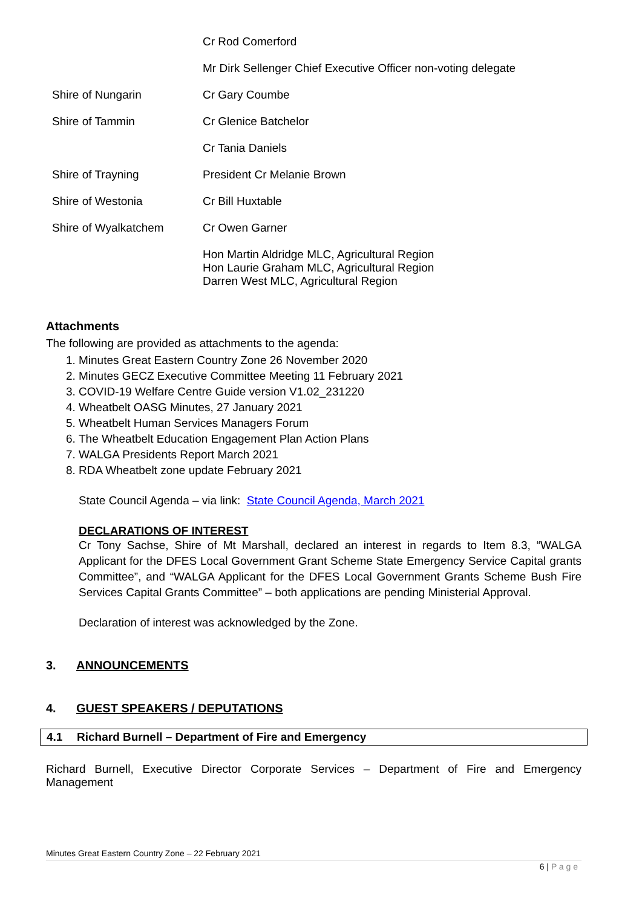| | Cr Rod Comerford |
| | Mr Dirk Sellenger Chief Executive Officer non-voting delegate |
| Shire of Nungarin | Cr Gary Coumbe |
| Shire of Tammin | Cr Glenice Batchelor |
| | Cr Tania Daniels |
| Shire of Trayning | President Cr Melanie Brown |
| Shire of Westonia | Cr Bill Huxtable |
| Shire of Wyalkatchem | Cr Owen Garner |
| | Hon Martin Aldridge MLC, Agricultural Region Hon Laurie Graham MLC, Agricultural Region Darren West MLC, Agricultural Region |
Attachments
The following are provided as attachments to the agenda:
1. Minutes Great Eastern Country Zone 26 November 2020
2. Minutes GECZ Executive Committee Meeting 11 February 2021
3. COVID-19 Welfare Centre Guide version V1.02_231220
4. Wheatbelt OASG Minutes, 27 January 2021
5. Wheatbelt Human Services Managers Forum
6. The Wheatbelt Education Engagement Plan Action Plans
7. WALGA Presidents Report March 2021
8. RDA Wheatbelt zone update February 2021
State Council Agenda – via link: State Council Agenda, March 2021
DECLARATIONS OF INTEREST
Cr Tony Sachse, Shire of Mt Marshall, declared an interest in regards to Item 8.3, “WALGA Applicant for the DFES Local Government Grant Scheme State Emergency Service Capital grants Committee”, and “WALGA Applicant for the DFES Local Government Grants Scheme Bush Fire Services Capital Grants Committee” – both applications are pending Ministerial Approval.
Declaration of interest was acknowledged by the Zone.
3. ANNOUNCEMENTS
4. GUEST SPEAKERS / DEPUTATIONS
4.1 Richard Burnell – Department of Fire and Emergency
Richard Burnell, Executive Director Corporate Services – Department of Fire and Emergency Management
Minutes Great Eastern Country Zone – 22 February 2021
6 | P a g e